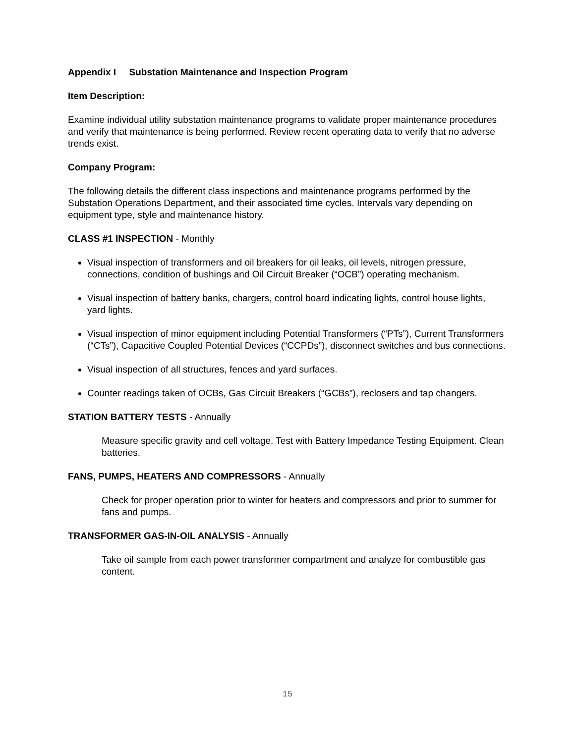Appendix I Substation Maintenance and Inspection Program
Item Description:
Examine individual utility substation maintenance programs to validate proper maintenance procedures and verify that maintenance is being performed. Review recent operating data to verify that no adverse trends exist.
Company Program:
The following details the different class inspections and maintenance programs performed by the Substation Operations Department, and their associated time cycles. Intervals vary depending on equipment type, style and maintenance history.
CLASS #1 INSPECTION - Monthly
Visual inspection of transformers and oil breakers for oil leaks, oil levels, nitrogen pressure, connections, condition of bushings and Oil Circuit Breaker (“OCB”) operating mechanism.
Visual inspection of battery banks, chargers, control board indicating lights, control house lights, yard lights.
Visual inspection of minor equipment including Potential Transformers (“PTs”), Current Transformers (“CTs”), Capacitive Coupled Potential Devices (“CCPDs”), disconnect switches and bus connections.
Visual inspection of all structures, fences and yard surfaces.
Counter readings taken of OCBs, Gas Circuit Breakers (“GCBs”), reclosers and tap changers.
STATION BATTERY TESTS - Annually
Measure specific gravity and cell voltage. Test with Battery Impedance Testing Equipment. Clean batteries.
FANS, PUMPS, HEATERS AND COMPRESSORS - Annually
Check for proper operation prior to winter for heaters and compressors and prior to summer for fans and pumps.
TRANSFORMER GAS-IN-OIL ANALYSIS - Annually
Take oil sample from each power transformer compartment and analyze for combustible gas content.
15